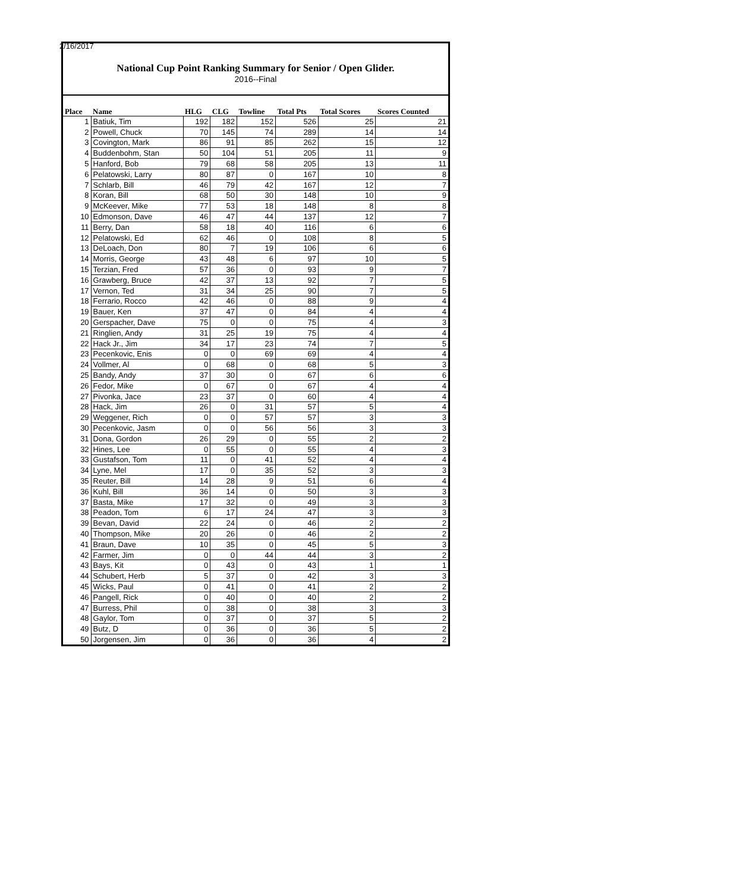2/16/2017
National Cup Point Ranking Summary for Senior / Open Glider.
2016--Final
| Place | Name | HLG | CLG | Towline | Total Pts | Total Scores | Scores Counted |
| --- | --- | --- | --- | --- | --- | --- | --- |
| 1 | Batiuk, Tim | 192 | 182 | 152 | 526 | 25 | 21 |
| 2 | Powell, Chuck | 70 | 145 | 74 | 289 | 14 | 14 |
| 3 | Covington, Mark | 86 | 91 | 85 | 262 | 15 | 12 |
| 4 | Buddenbohm, Stan | 50 | 104 | 51 | 205 | 11 | 9 |
| 5 | Hanford, Bob | 79 | 68 | 58 | 205 | 13 | 11 |
| 6 | Pelatowski, Larry | 80 | 87 | 0 | 167 | 10 | 8 |
| 7 | Schlarb, Bill | 46 | 79 | 42 | 167 | 12 | 7 |
| 8 | Koran, Bill | 68 | 50 | 30 | 148 | 10 | 9 |
| 9 | McKeever, Mike | 77 | 53 | 18 | 148 | 8 | 8 |
| 10 | Edmonson, Dave | 46 | 47 | 44 | 137 | 12 | 7 |
| 11 | Berry, Dan | 58 | 18 | 40 | 116 | 6 | 6 |
| 12 | Pelatowski, Ed | 62 | 46 | 0 | 108 | 8 | 5 |
| 13 | DeLoach, Don | 80 | 7 | 19 | 106 | 6 | 6 |
| 14 | Morris, George | 43 | 48 | 6 | 97 | 10 | 5 |
| 15 | Terzian, Fred | 57 | 36 | 0 | 93 | 9 | 7 |
| 16 | Grawberg, Bruce | 42 | 37 | 13 | 92 | 7 | 5 |
| 17 | Vernon, Ted | 31 | 34 | 25 | 90 | 7 | 5 |
| 18 | Ferrario, Rocco | 42 | 46 | 0 | 88 | 9 | 4 |
| 19 | Bauer, Ken | 37 | 47 | 0 | 84 | 4 | 4 |
| 20 | Gerspacher, Dave | 75 | 0 | 0 | 75 | 4 | 3 |
| 21 | Ringlien, Andy | 31 | 25 | 19 | 75 | 4 | 4 |
| 22 | Hack Jr., Jim | 34 | 17 | 23 | 74 | 7 | 5 |
| 23 | Pecenkovic, Enis | 0 | 0 | 69 | 69 | 4 | 4 |
| 24 | Vollmer, Al | 0 | 68 | 0 | 68 | 5 | 3 |
| 25 | Bandy, Andy | 37 | 30 | 0 | 67 | 6 | 6 |
| 26 | Fedor, Mike | 0 | 67 | 0 | 67 | 4 | 4 |
| 27 | Pivonka, Jace | 23 | 37 | 0 | 60 | 4 | 4 |
| 28 | Hack, Jim | 26 | 0 | 31 | 57 | 5 | 4 |
| 29 | Weggener, Rich | 0 | 0 | 57 | 57 | 3 | 3 |
| 30 | Pecenkovic, Jasm | 0 | 0 | 56 | 56 | 3 | 3 |
| 31 | Dona, Gordon | 26 | 29 | 0 | 55 | 2 | 2 |
| 32 | Hines, Lee | 0 | 55 | 0 | 55 | 4 | 3 |
| 33 | Gustafson, Tom | 11 | 0 | 41 | 52 | 4 | 4 |
| 34 | Lyne, Mel | 17 | 0 | 35 | 52 | 3 | 3 |
| 35 | Reuter, Bill | 14 | 28 | 9 | 51 | 6 | 4 |
| 36 | Kuhl, Bill | 36 | 14 | 0 | 50 | 3 | 3 |
| 37 | Basta, Mike | 17 | 32 | 0 | 49 | 3 | 3 |
| 38 | Peadon, Tom | 6 | 17 | 24 | 47 | 3 | 3 |
| 39 | Bevan, David | 22 | 24 | 0 | 46 | 2 | 2 |
| 40 | Thompson, Mike | 20 | 26 | 0 | 46 | 2 | 2 |
| 41 | Braun, Dave | 10 | 35 | 0 | 45 | 5 | 3 |
| 42 | Farmer, Jim | 0 | 0 | 44 | 44 | 3 | 2 |
| 43 | Bays, Kit | 0 | 43 | 0 | 43 | 1 | 1 |
| 44 | Schubert, Herb | 5 | 37 | 0 | 42 | 3 | 3 |
| 45 | Wicks, Paul | 0 | 41 | 0 | 41 | 2 | 2 |
| 46 | Pangell, Rick | 0 | 40 | 0 | 40 | 2 | 2 |
| 47 | Burress, Phil | 0 | 38 | 0 | 38 | 3 | 3 |
| 48 | Gaylor, Tom | 0 | 37 | 0 | 37 | 5 | 2 |
| 49 | Butz, D | 0 | 36 | 0 | 36 | 5 | 2 |
| 50 | Jorgensen, Jim | 0 | 36 | 0 | 36 | 4 | 2 |